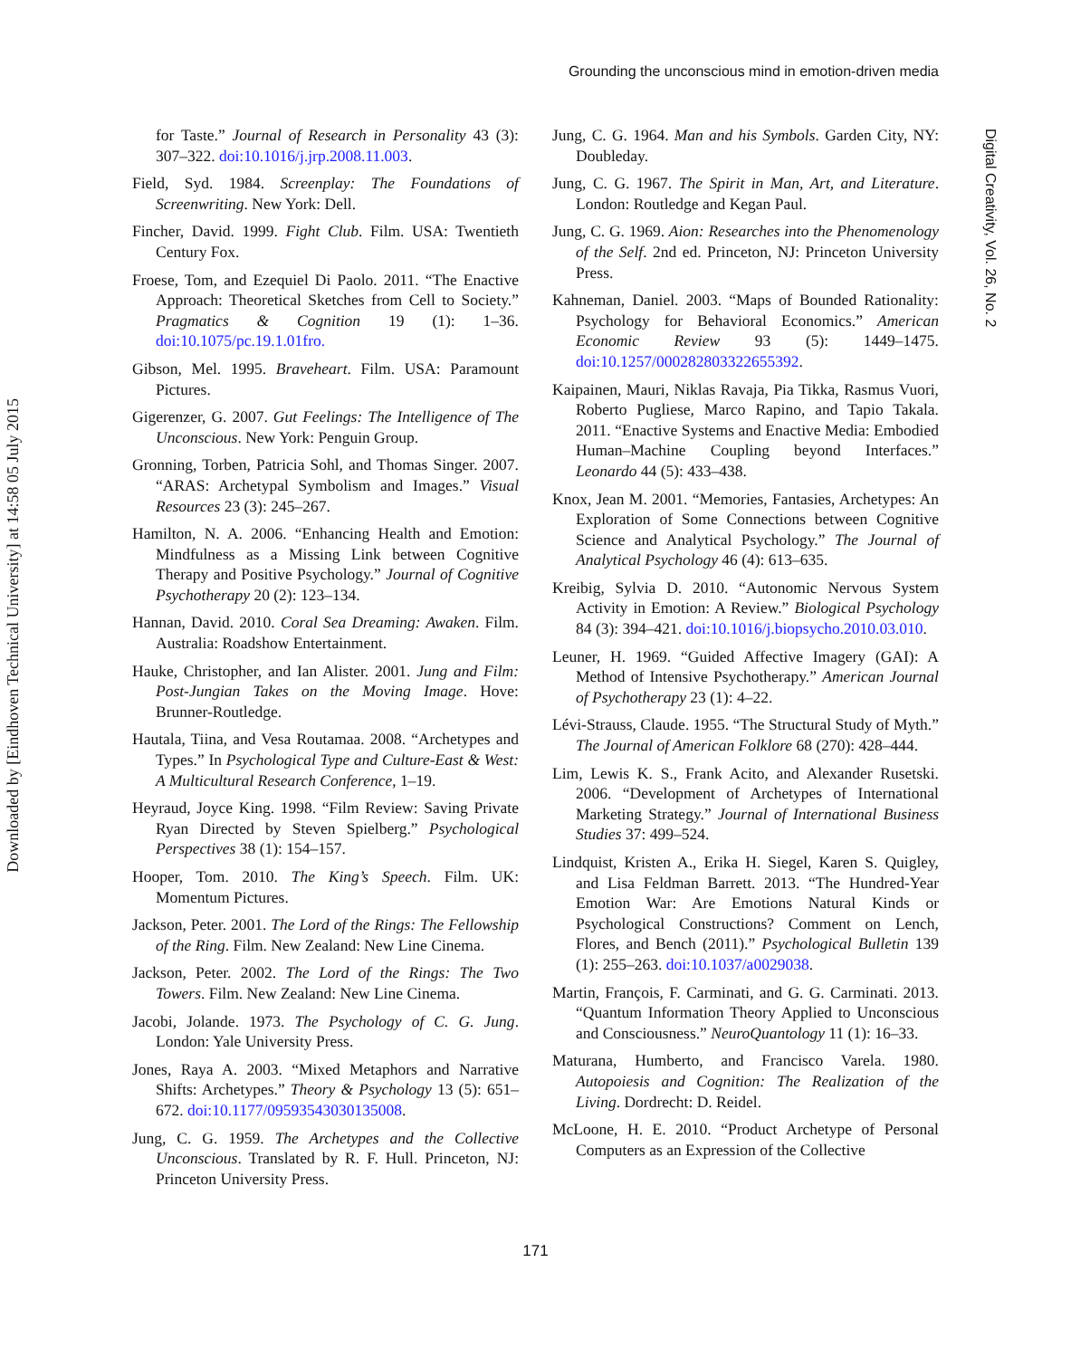Downloaded by [Eindhoven Technical University] at 14:58 05 July 2015
Grounding the unconscious mind in emotion-driven media
Digital Creativity, Vol. 26, No. 2
for Taste.” Journal of Research in Personality 43 (3): 307–322. doi:10.1016/j.jrp.2008.11.003.
Field, Syd. 1984. Screenplay: The Foundations of Screenwriting. New York: Dell.
Fincher, David. 1999. Fight Club. Film. USA: Twentieth Century Fox.
Froese, Tom, and Ezequiel Di Paolo. 2011. “The Enactive Approach: Theoretical Sketches from Cell to Society.” Pragmatics & Cognition 19 (1): 1–36. doi:10.1075/pc.19.1.01fro.
Gibson, Mel. 1995. Braveheart. Film. USA: Paramount Pictures.
Gigerenzer, G. 2007. Gut Feelings: The Intelligence of The Unconscious. New York: Penguin Group.
Gronning, Torben, Patricia Sohl, and Thomas Singer. 2007. “ARAS: Archetypal Symbolism and Images.” Visual Resources 23 (3): 245–267.
Hamilton, N. A. 2006. “Enhancing Health and Emotion: Mindfulness as a Missing Link between Cognitive Therapy and Positive Psychology.” Journal of Cognitive Psychotherapy 20 (2): 123–134.
Hannan, David. 2010. Coral Sea Dreaming: Awaken. Film. Australia: Roadshow Entertainment.
Hauke, Christopher, and Ian Alister. 2001. Jung and Film: Post-Jungian Takes on the Moving Image. Hove: Brunner-Routledge.
Hautala, Tiina, and Vesa Routamaa. 2008. “Archetypes and Types.” In Psychological Type and Culture-East & West: A Multicultural Research Conference, 1–19.
Heyraud, Joyce King. 1998. “Film Review: Saving Private Ryan Directed by Steven Spielberg.” Psychological Perspectives 38 (1): 154–157.
Hooper, Tom. 2010. The King’s Speech. Film. UK: Momentum Pictures.
Jackson, Peter. 2001. The Lord of the Rings: The Fellowship of the Ring. Film. New Zealand: New Line Cinema.
Jackson, Peter. 2002. The Lord of the Rings: The Two Towers. Film. New Zealand: New Line Cinema.
Jacobi, Jolande. 1973. The Psychology of C. G. Jung. London: Yale University Press.
Jones, Raya A. 2003. “Mixed Metaphors and Narrative Shifts: Archetypes.” Theory & Psychology 13 (5): 651–672. doi:10.1177/09593543030135008.
Jung, C. G. 1959. The Archetypes and the Collective Unconscious. Translated by R. F. Hull. Princeton, NJ: Princeton University Press.
Jung, C. G. 1964. Man and his Symbols. Garden City, NY: Doubleday.
Jung, C. G. 1967. The Spirit in Man, Art, and Literature. London: Routledge and Kegan Paul.
Jung, C. G. 1969. Aion: Researches into the Phenomenology of the Self. 2nd ed. Princeton, NJ: Princeton University Press.
Kahneman, Daniel. 2003. “Maps of Bounded Rationality: Psychology for Behavioral Economics.” American Economic Review 93 (5): 1449–1475. doi:10.1257/000282803322655392.
Kaipainen, Mauri, Niklas Ravaja, Pia Tikka, Rasmus Vuori, Roberto Pugliese, Marco Rapino, and Tapio Takala. 2011. “Enactive Systems and Enactive Media: Embodied Human–Machine Coupling beyond Interfaces.” Leonardo 44 (5): 433–438.
Knox, Jean M. 2001. “Memories, Fantasies, Archetypes: An Exploration of Some Connections between Cognitive Science and Analytical Psychology.” The Journal of Analytical Psychology 46 (4): 613–635.
Kreibig, Sylvia D. 2010. “Autonomic Nervous System Activity in Emotion: A Review.” Biological Psychology 84 (3): 394–421. doi:10.1016/j.biopsycho.2010.03.010.
Leuner, H. 1969. “Guided Affective Imagery (GAI): A Method of Intensive Psychotherapy.” American Journal of Psychotherapy 23 (1): 4–22.
Lévi-Strauss, Claude. 1955. “The Structural Study of Myth.” The Journal of American Folklore 68 (270): 428–444.
Lim, Lewis K. S., Frank Acito, and Alexander Rusetski. 2006. “Development of Archetypes of International Marketing Strategy.” Journal of International Business Studies 37: 499–524.
Lindquist, Kristen A., Erika H. Siegel, Karen S. Quigley, and Lisa Feldman Barrett. 2013. “The Hundred-Year Emotion War: Are Emotions Natural Kinds or Psychological Constructions? Comment on Lench, Flores, and Bench (2011).” Psychological Bulletin 139 (1): 255–263. doi:10.1037/a0029038.
Martin, François, F. Carminati, and G. G. Carminati. 2013. “Quantum Information Theory Applied to Unconscious and Consciousness.” NeuroQuantology 11 (1): 16–33.
Maturana, Humberto, and Francisco Varela. 1980. Autopoiesis and Cognition: The Realization of the Living. Dordrecht: D. Reidel.
McLoone, H. E. 2010. “Product Archetype of Personal Computers as an Expression of the Collective
171